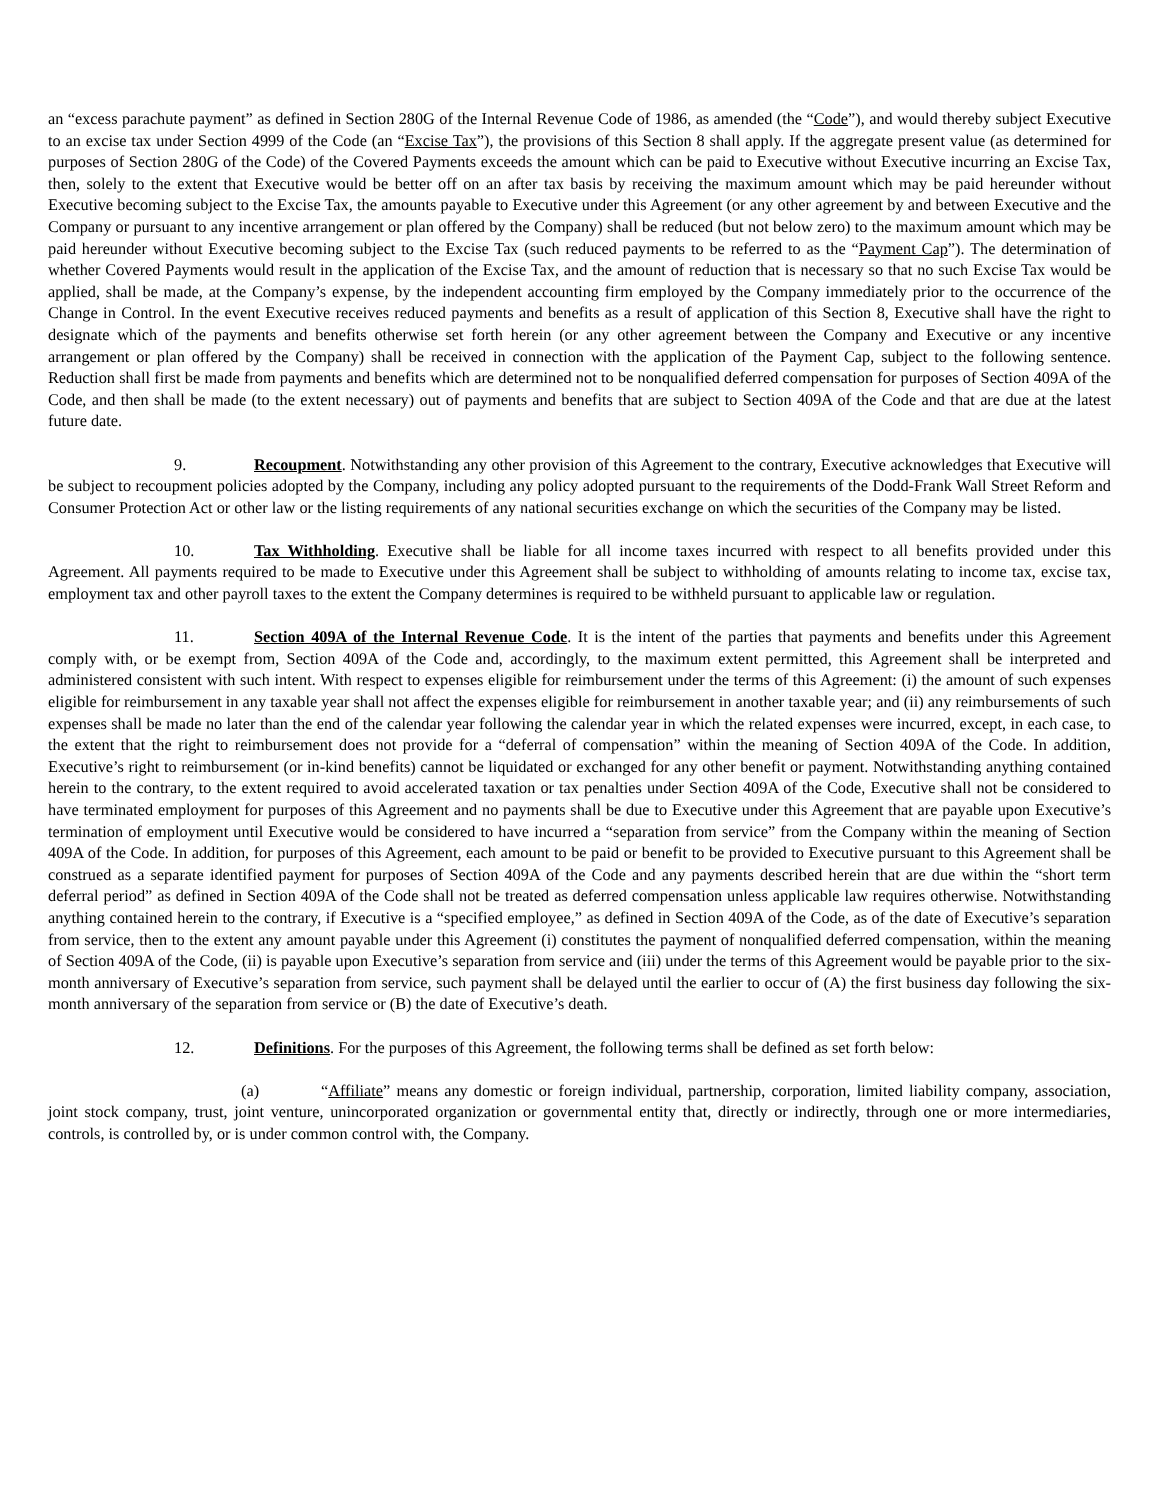an “excess parachute payment” as defined in Section 280G of the Internal Revenue Code of 1986, as amended (the “Code”), and would thereby subject Executive to an excise tax under Section 4999 of the Code (an “Excise Tax”), the provisions of this Section 8 shall apply. If the aggregate present value (as determined for purposes of Section 280G of the Code) of the Covered Payments exceeds the amount which can be paid to Executive without Executive incurring an Excise Tax, then, solely to the extent that Executive would be better off on an after tax basis by receiving the maximum amount which may be paid hereunder without Executive becoming subject to the Excise Tax, the amounts payable to Executive under this Agreement (or any other agreement by and between Executive and the Company or pursuant to any incentive arrangement or plan offered by the Company) shall be reduced (but not below zero) to the maximum amount which may be paid hereunder without Executive becoming subject to the Excise Tax (such reduced payments to be referred to as the “Payment Cap”). The determination of whether Covered Payments would result in the application of the Excise Tax, and the amount of reduction that is necessary so that no such Excise Tax would be applied, shall be made, at the Company’s expense, by the independent accounting firm employed by the Company immediately prior to the occurrence of the Change in Control. In the event Executive receives reduced payments and benefits as a result of application of this Section 8, Executive shall have the right to designate which of the payments and benefits otherwise set forth herein (or any other agreement between the Company and Executive or any incentive arrangement or plan offered by the Company) shall be received in connection with the application of the Payment Cap, subject to the following sentence. Reduction shall first be made from payments and benefits which are determined not to be nonqualified deferred compensation for purposes of Section 409A of the Code, and then shall be made (to the extent necessary) out of payments and benefits that are subject to Section 409A of the Code and that are due at the latest future date.
9. Recoupment. Notwithstanding any other provision of this Agreement to the contrary, Executive acknowledges that Executive will be subject to recoupment policies adopted by the Company, including any policy adopted pursuant to the requirements of the Dodd-Frank Wall Street Reform and Consumer Protection Act or other law or the listing requirements of any national securities exchange on which the securities of the Company may be listed.
10. Tax Withholding. Executive shall be liable for all income taxes incurred with respect to all benefits provided under this Agreement. All payments required to be made to Executive under this Agreement shall be subject to withholding of amounts relating to income tax, excise tax, employment tax and other payroll taxes to the extent the Company determines is required to be withheld pursuant to applicable law or regulation.
11. Section 409A of the Internal Revenue Code. It is the intent of the parties that payments and benefits under this Agreement comply with, or be exempt from, Section 409A of the Code and, accordingly, to the maximum extent permitted, this Agreement shall be interpreted and administered consistent with such intent. With respect to expenses eligible for reimbursement under the terms of this Agreement: (i) the amount of such expenses eligible for reimbursement in any taxable year shall not affect the expenses eligible for reimbursement in another taxable year; and (ii) any reimbursements of such expenses shall be made no later than the end of the calendar year following the calendar year in which the related expenses were incurred, except, in each case, to the extent that the right to reimbursement does not provide for a “deferral of compensation” within the meaning of Section 409A of the Code. In addition, Executive’s right to reimbursement (or in-kind benefits) cannot be liquidated or exchanged for any other benefit or payment. Notwithstanding anything contained herein to the contrary, to the extent required to avoid accelerated taxation or tax penalties under Section 409A of the Code, Executive shall not be considered to have terminated employment for purposes of this Agreement and no payments shall be due to Executive under this Agreement that are payable upon Executive’s termination of employment until Executive would be considered to have incurred a “separation from service” from the Company within the meaning of Section 409A of the Code. In addition, for purposes of this Agreement, each amount to be paid or benefit to be provided to Executive pursuant to this Agreement shall be construed as a separate identified payment for purposes of Section 409A of the Code and any payments described herein that are due within the “short term deferral period” as defined in Section 409A of the Code shall not be treated as deferred compensation unless applicable law requires otherwise. Notwithstanding anything contained herein to the contrary, if Executive is a “specified employee,” as defined in Section 409A of the Code, as of the date of Executive’s separation from service, then to the extent any amount payable under this Agreement (i) constitutes the payment of nonqualified deferred compensation, within the meaning of Section 409A of the Code, (ii) is payable upon Executive’s separation from service and (iii) under the terms of this Agreement would be payable prior to the six-month anniversary of Executive’s separation from service, such payment shall be delayed until the earlier to occur of (A) the first business day following the six-month anniversary of the separation from service or (B) the date of Executive’s death.
12. Definitions. For the purposes of this Agreement, the following terms shall be defined as set forth below:
(a) “Affiliate” means any domestic or foreign individual, partnership, corporation, limited liability company, association, joint stock company, trust, joint venture, unincorporated organization or governmental entity that, directly or indirectly, through one or more intermediaries, controls, is controlled by, or is under common control with, the Company.